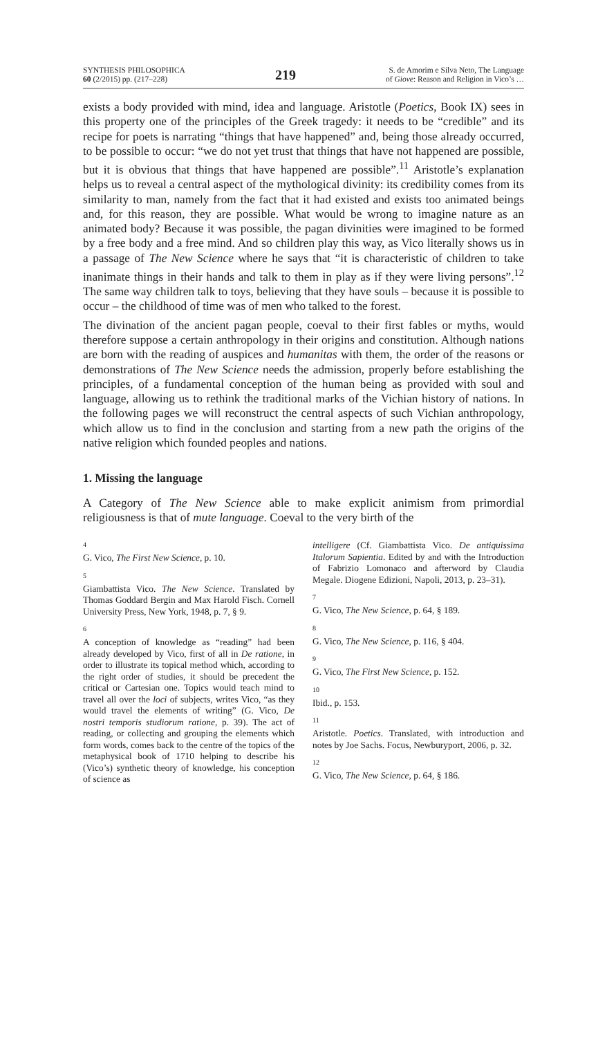SYNTHESIS PHILOSOPHICA
60 (2/2015) pp. (217–228)
219
S. de Amorim e Silva Neto, The Language
of Giove: Reason and Religion in Vico’s …
exists a body provided with mind, idea and language. Aristotle (Poetics, Book IX) sees in this property one of the principles of the Greek tragedy: it needs to be “credible” and its recipe for poets is narrating “things that have happened” and, being those already occurred, to be possible to occur: “we do not yet trust that things that have not happened are possible, but it is obvious that things that have happened are possible”.<sup>11</sup> Aristotle’s explanation helps us to reveal a central aspect of the mythological divinity: its credibility comes from its similarity to man, namely from the fact that it had existed and exists too animated beings and, for this reason, they are possible. What would be wrong to imagine nature as an animated body? Because it was possible, the pagan divinities were imagined to be formed by a free body and a free mind. And so children play this way, as Vico literally shows us in a passage of The New Science where he says that “it is characteristic of children to take inanimate things in their hands and talk to them in play as if they were living persons”.<sup>12</sup> The same way children talk to toys, believing that they have souls – because it is possible to occur – the childhood of time was of men who talked to the forest.
The divination of the ancient pagan people, coeval to their first fables or myths, would therefore suppose a certain anthropology in their origins and constitution. Although nations are born with the reading of auspices and humanitas with them, the order of the reasons or demonstrations of The New Science needs the admission, properly before establishing the principles, of a fundamental conception of the human being as provided with soul and language, allowing us to rethink the traditional marks of the Vichian history of nations. In the following pages we will reconstruct the central aspects of such Vichian anthropology, which allow us to find in the conclusion and starting from a new path the origins of the native religion which founded peoples and nations.
1. Missing the language
A Category of The New Science able to make explicit animism from primordial religiousness is that of mute language. Coeval to the very birth of the
4
G. Vico, The First New Science, p. 10.
5
Giambattista Vico. The New Science. Translated by Thomas Goddard Bergin and Max Harold Fisch. Cornell University Press, New York, 1948, p. 7, § 9.
6
A conception of knowledge as “reading” had been already developed by Vico, first of all in De ratione, in order to illustrate its topical method which, according to the right order of studies, it should be precedent the critical or Cartesian one. Topics would teach mind to travel all over the loci of subjects, writes Vico, “as they would travel the elements of writing” (G. Vico, De nostri temporis studiorum ratione, p. 39). The act of reading, or collecting and grouping the elements which form words, comes back to the centre of the topics of the metaphysical book of 1710 helping to describe his (Vico’s) synthetic theory of knowledge, his conception of science as
intelligere (Cf. Giambattista Vico. De antiquissima Italorum Sapientia. Edited by and with the Introduction of Fabrizio Lomonaco and afterword by Claudia Megale. Diogene Edizioni, Napoli, 2013, p. 23–31).
7
G. Vico, The New Science, p. 64, § 189.
8
G. Vico, The New Science, p. 116, § 404.
9
G. Vico, The First New Science, p. 152.
10
Ibid., p. 153.
11
Aristotle. Poetics. Translated, with introduction and notes by Joe Sachs. Focus, Newburyport, 2006, p. 32.
12
G. Vico, The New Science, p. 64, § 186.